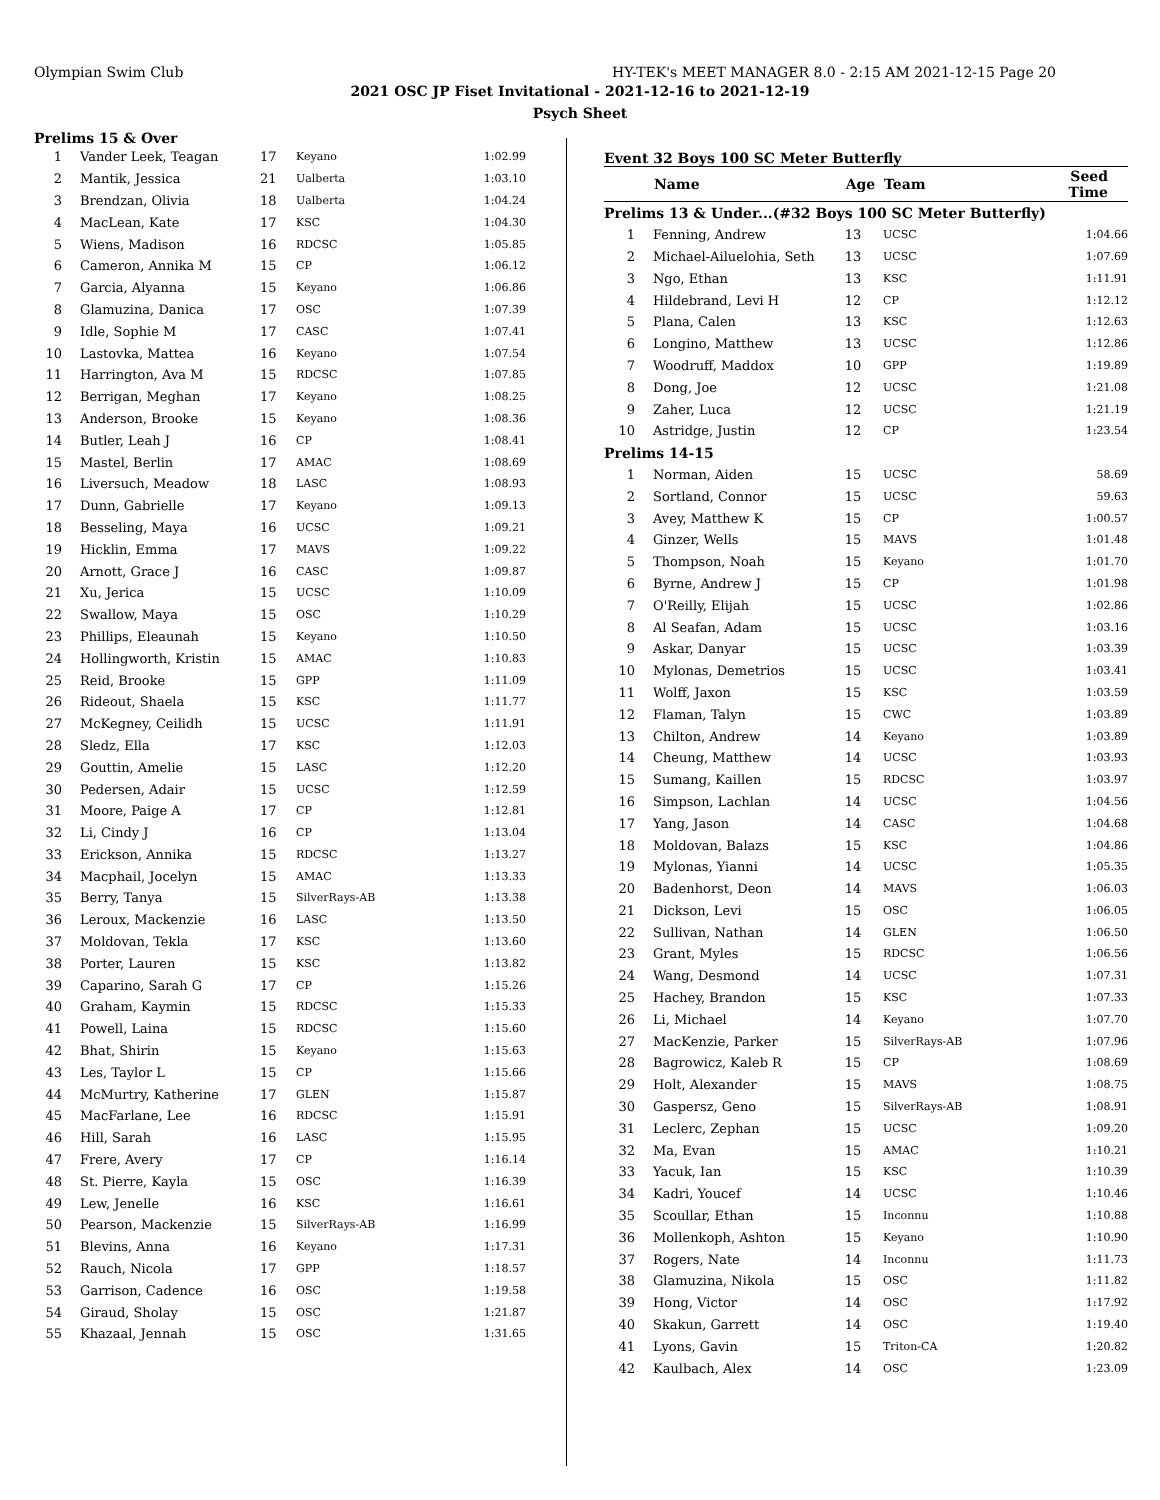Olympian Swim Club HY-TEK's MEET MANAGER 8.0 - 2:15 AM 2021-12-15 Page 20
2021 OSC JP Fiset Invitational - 2021-12-16 to 2021-12-19
Psych Sheet
Prelims 15 & Over
| 1 | Vander Leek, Teagan | 17 | Keyano | 1:02.99 |
| 2 | Mantik, Jessica | 21 | Ualberta | 1:03.10 |
| 3 | Brendzan, Olivia | 18 | Ualberta | 1:04.24 |
| 4 | MacLean, Kate | 17 | KSC | 1:04.30 |
| 5 | Wiens, Madison | 16 | RDCSC | 1:05.85 |
| 6 | Cameron, Annika M | 15 | CP | 1:06.12 |
| 7 | Garcia, Alyanna | 15 | Keyano | 1:06.86 |
| 8 | Glamuzina, Danica | 17 | OSC | 1:07.39 |
| 9 | Idle, Sophie M | 17 | CASC | 1:07.41 |
| 10 | Lastovka, Mattea | 16 | Keyano | 1:07.54 |
| 11 | Harrington, Ava M | 15 | RDCSC | 1:07.85 |
| 12 | Berrigan, Meghan | 17 | Keyano | 1:08.25 |
| 13 | Anderson, Brooke | 15 | Keyano | 1:08.36 |
| 14 | Butler, Leah J | 16 | CP | 1:08.41 |
| 15 | Mastel, Berlin | 17 | AMAC | 1:08.69 |
| 16 | Liversuch, Meadow | 18 | LASC | 1:08.93 |
| 17 | Dunn, Gabrielle | 17 | Keyano | 1:09.13 |
| 18 | Besseling, Maya | 16 | UCSC | 1:09.21 |
| 19 | Hicklin, Emma | 17 | MAVS | 1:09.22 |
| 20 | Arnott, Grace J | 16 | CASC | 1:09.87 |
| 21 | Xu, Jerica | 15 | UCSC | 1:10.09 |
| 22 | Swallow, Maya | 15 | OSC | 1:10.29 |
| 23 | Phillips, Eleaunah | 15 | Keyano | 1:10.50 |
| 24 | Hollingworth, Kristin | 15 | AMAC | 1:10.83 |
| 25 | Reid, Brooke | 15 | GPP | 1:11.09 |
| 26 | Rideout, Shaela | 15 | KSC | 1:11.77 |
| 27 | McKegney, Ceilidh | 15 | UCSC | 1:11.91 |
| 28 | Sledz, Ella | 17 | KSC | 1:12.03 |
| 29 | Gouttin, Amelie | 15 | LASC | 1:12.20 |
| 30 | Pedersen, Adair | 15 | UCSC | 1:12.59 |
| 31 | Moore, Paige A | 17 | CP | 1:12.81 |
| 32 | Li, Cindy J | 16 | CP | 1:13.04 |
| 33 | Erickson, Annika | 15 | RDCSC | 1:13.27 |
| 34 | Macphail, Jocelyn | 15 | AMAC | 1:13.33 |
| 35 | Berry, Tanya | 15 | SilverRays-AB | 1:13.38 |
| 36 | Leroux, Mackenzie | 16 | LASC | 1:13.50 |
| 37 | Moldovan, Tekla | 17 | KSC | 1:13.60 |
| 38 | Porter, Lauren | 15 | KSC | 1:13.82 |
| 39 | Caparino, Sarah G | 17 | CP | 1:15.26 |
| 40 | Graham, Kaymin | 15 | RDCSC | 1:15.33 |
| 41 | Powell, Laina | 15 | RDCSC | 1:15.60 |
| 42 | Bhat, Shirin | 15 | Keyano | 1:15.63 |
| 43 | Les, Taylor L | 15 | CP | 1:15.66 |
| 44 | McMurtry, Katherine | 17 | GLEN | 1:15.87 |
| 45 | MacFarlane, Lee | 16 | RDCSC | 1:15.91 |
| 46 | Hill, Sarah | 16 | LASC | 1:15.95 |
| 47 | Frere, Avery | 17 | CP | 1:16.14 |
| 48 | St. Pierre, Kayla | 15 | OSC | 1:16.39 |
| 49 | Lew, Jenelle | 16 | KSC | 1:16.61 |
| 50 | Pearson, Mackenzie | 15 | SilverRays-AB | 1:16.99 |
| 51 | Blevins, Anna | 16 | Keyano | 1:17.31 |
| 52 | Rauch, Nicola | 17 | GPP | 1:18.57 |
| 53 | Garrison, Cadence | 16 | OSC | 1:19.58 |
| 54 | Giraud, Sholay | 15 | OSC | 1:21.87 |
| 55 | Khazaal, Jennah | 15 | OSC | 1:31.65 |
Event 32 Boys 100 SC Meter Butterfly
| | Name | Age | Team | Seed Time |
| --- | --- | --- | --- | --- |
| Prelims 13 & Under...(#32 Boys 100 SC Meter Butterfly) | | | | |
| 1 | Fenning, Andrew | 13 | UCSC | 1:04.66 |
| 2 | Michael-Ailuelohia, Seth | 13 | UCSC | 1:07.69 |
| 3 | Ngo, Ethan | 13 | KSC | 1:11.91 |
| 4 | Hildebrand, Levi H | 12 | CP | 1:12.12 |
| 5 | Plana, Calen | 13 | KSC | 1:12.63 |
| 6 | Longino, Matthew | 13 | UCSC | 1:12.86 |
| 7 | Woodruff, Maddox | 10 | GPP | 1:19.89 |
| 8 | Dong, Joe | 12 | UCSC | 1:21.08 |
| 9 | Zaher, Luca | 12 | UCSC | 1:21.19 |
| 10 | Astridge, Justin | 12 | CP | 1:23.54 |
| Prelims 14-15 | | | | |
| 1 | Norman, Aiden | 15 | UCSC | 58.69 |
| 2 | Sortland, Connor | 15 | UCSC | 59.63 |
| 3 | Avey, Matthew K | 15 | CP | 1:00.57 |
| 4 | Ginzer, Wells | 15 | MAVS | 1:01.48 |
| 5 | Thompson, Noah | 15 | Keyano | 1:01.70 |
| 6 | Byrne, Andrew J | 15 | CP | 1:01.98 |
| 7 | O'Reilly, Elijah | 15 | UCSC | 1:02.86 |
| 8 | Al Seafan, Adam | 15 | UCSC | 1:03.16 |
| 9 | Askar, Danyar | 15 | UCSC | 1:03.39 |
| 10 | Mylonas, Demetrios | 15 | UCSC | 1:03.41 |
| 11 | Wolff, Jaxon | 15 | KSC | 1:03.59 |
| 12 | Flaman, Talyn | 15 | CWC | 1:03.89 |
| 13 | Chilton, Andrew | 14 | Keyano | 1:03.89 |
| 14 | Cheung, Matthew | 14 | UCSC | 1:03.93 |
| 15 | Sumang, Kaillen | 15 | RDCSC | 1:03.97 |
| 16 | Simpson, Lachlan | 14 | UCSC | 1:04.56 |
| 17 | Yang, Jason | 14 | CASC | 1:04.68 |
| 18 | Moldovan, Balazs | 15 | KSC | 1:04.86 |
| 19 | Mylonas, Yianni | 14 | UCSC | 1:05.35 |
| 20 | Badenhorst, Deon | 14 | MAVS | 1:06.03 |
| 21 | Dickson, Levi | 15 | OSC | 1:06.05 |
| 22 | Sullivan, Nathan | 14 | GLEN | 1:06.50 |
| 23 | Grant, Myles | 15 | RDCSC | 1:06.56 |
| 24 | Wang, Desmond | 14 | UCSC | 1:07.31 |
| 25 | Hachey, Brandon | 15 | KSC | 1:07.33 |
| 26 | Li, Michael | 14 | Keyano | 1:07.70 |
| 27 | MacKenzie, Parker | 15 | SilverRays-AB | 1:07.96 |
| 28 | Bagrowicz, Kaleb R | 15 | CP | 1:08.69 |
| 29 | Holt, Alexander | 15 | MAVS | 1:08.75 |
| 30 | Gaspersz, Geno | 15 | SilverRays-AB | 1:08.91 |
| 31 | Leclerc, Zephan | 15 | UCSC | 1:09.20 |
| 32 | Ma, Evan | 15 | AMAC | 1:10.21 |
| 33 | Yacuk, Ian | 15 | KSC | 1:10.39 |
| 34 | Kadri, Youcef | 14 | UCSC | 1:10.46 |
| 35 | Scoullar, Ethan | 15 | Inconnu | 1:10.88 |
| 36 | Mollenkoph, Ashton | 15 | Keyano | 1:10.90 |
| 37 | Rogers, Nate | 14 | Inconnu | 1:11.73 |
| 38 | Glamuzina, Nikola | 15 | OSC | 1:11.82 |
| 39 | Hong, Victor | 14 | OSC | 1:17.92 |
| 40 | Skakun, Garrett | 14 | OSC | 1:19.40 |
| 41 | Lyons, Gavin | 15 | Triton-CA | 1:20.82 |
| 42 | Kaulbach, Alex | 14 | OSC | 1:23.09 |